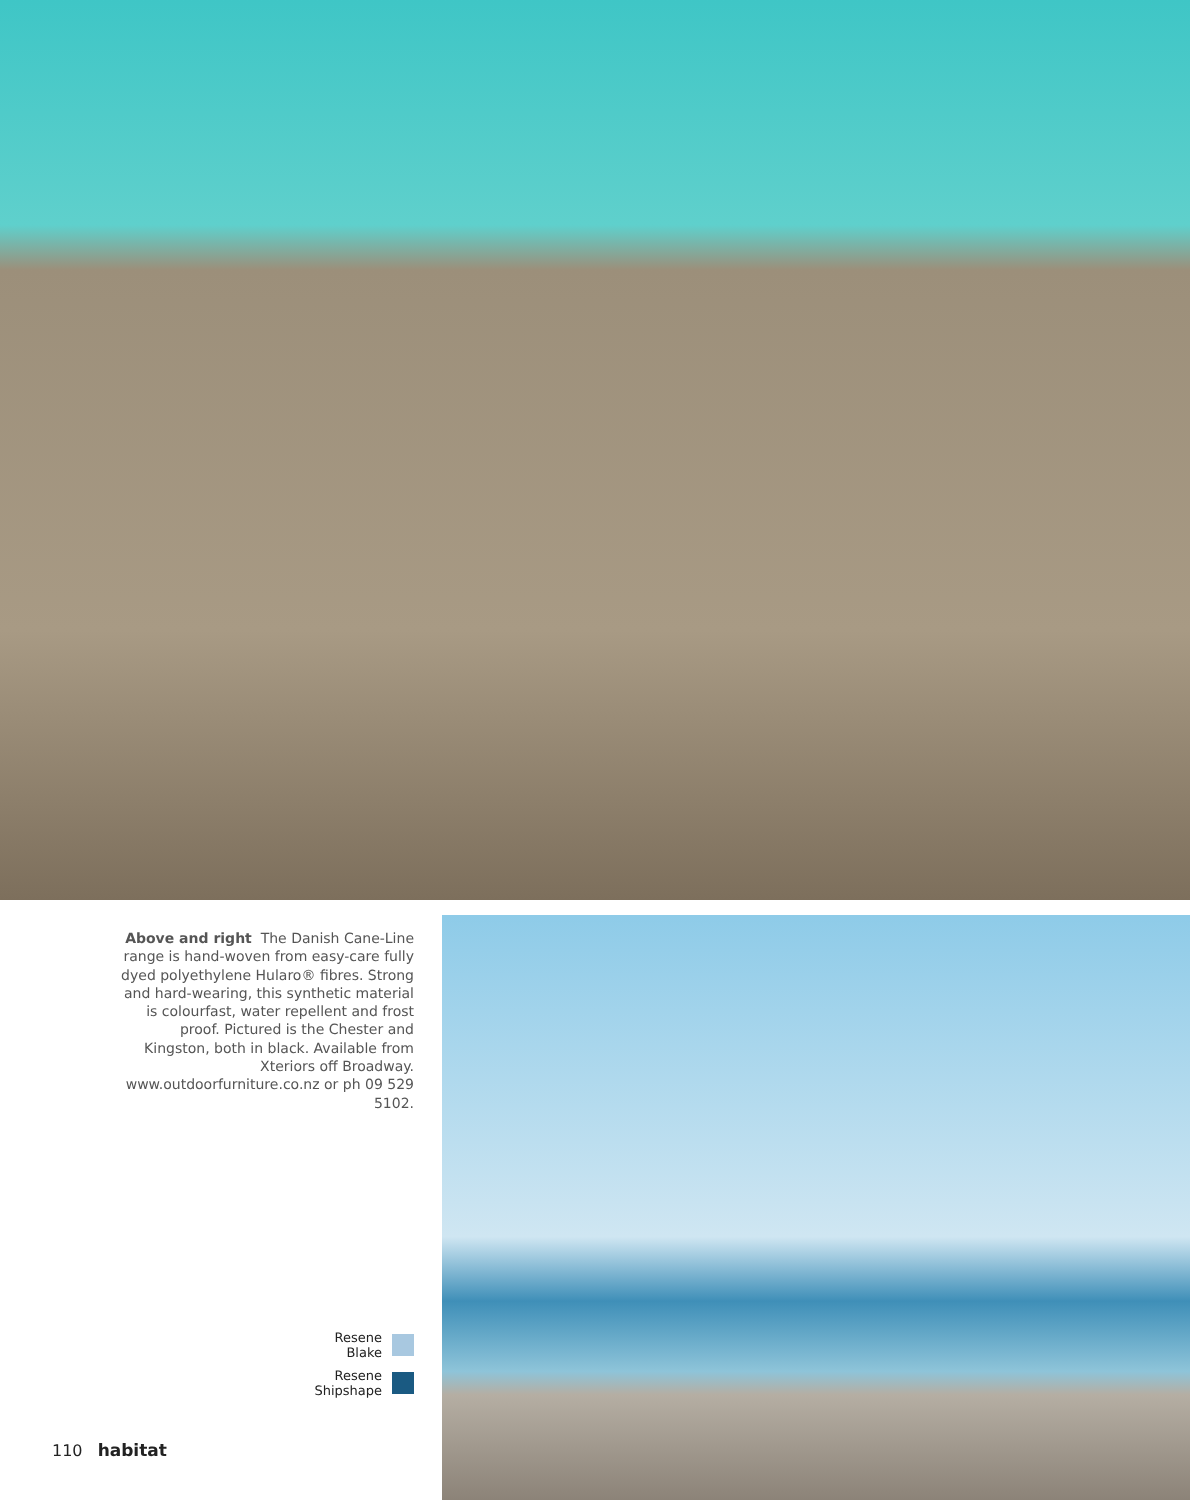Above and right The Danish Cane-Line range is hand-woven from easy-care fully dyed polyethylene Hularo® fibres. Strong and hard-wearing, this synthetic material is colourfast, water repellent and frost proof. Pictured is the Chester and Kingston, both in black. Available from Xteriors off Broadway. www.outdoorfurniture.co.nz or ph 09 529 5102.
Resene
Blake
Resene
Shipshape
110 habitat